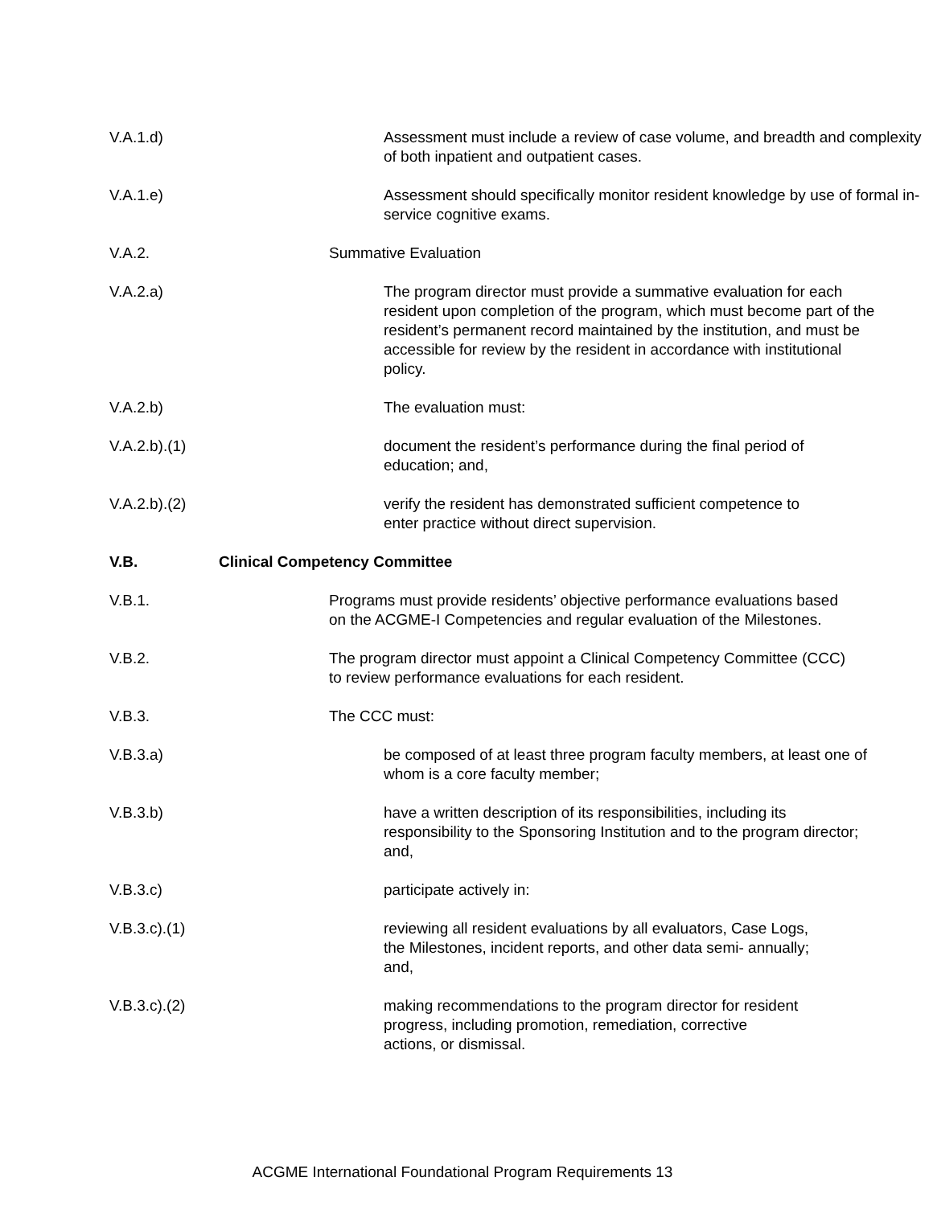V.A.1.d) Assessment must include a review of case volume, and breadth and complexity of both inpatient and outpatient cases.
V.A.1.e) Assessment should specifically monitor resident knowledge by use of formal in-service cognitive exams.
V.A.2. Summative Evaluation
V.A.2.a) The program director must provide a summative evaluation for each resident upon completion of the program, which must become part of the resident’s permanent record maintained by the institution, and must be accessible for review by the resident in accordance with institutional policy.
V.A.2.b) The evaluation must:
V.A.2.b).(1)
document the resident’s performance during the final period of education; and,
V.A.2.b).(2)
verify the resident has demonstrated sufficient competence to enter practice without direct supervision.
V.B. Clinical Competency Committee
V.B.1. Programs must provide residents’ objective performance evaluations based on the ACGME-I Competencies and regular evaluation of the Milestones.
V.B.2. The program director must appoint a Clinical Competency Committee (CCC) to review performance evaluations for each resident.
V.B.3. The CCC must:
V.B.3.a) be composed of at least three program faculty members, at least one of whom is a core faculty member;
V.B.3.b) have a written description of its responsibilities, including its responsibility to the Sponsoring Institution and to the program director; and,
V.B.3.c) participate actively in:
V.B.3.c).(1)
reviewing all resident evaluations by all evaluators, Case Logs, the Milestones, incident reports, and other data semi- annually; and,
V.B.3.c).(2)
making recommendations to the program director for resident progress, including promotion, remediation, corrective actions, or dismissal.
ACGME International Foundational Program Requirements 13